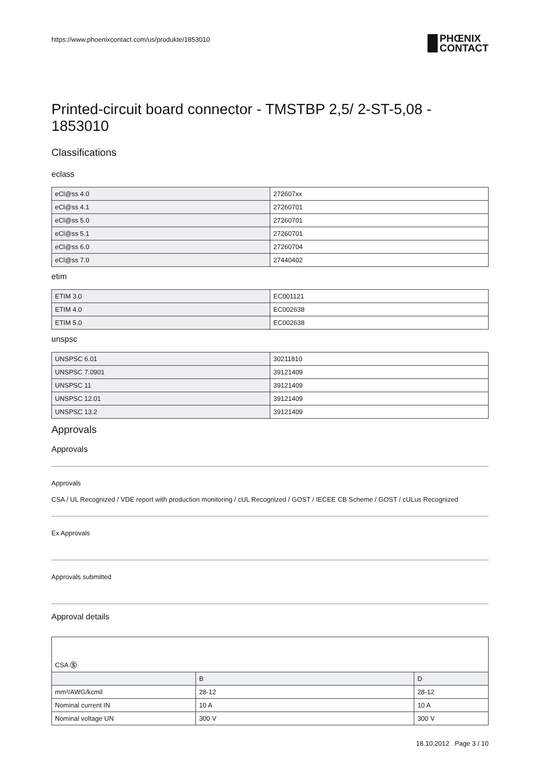https://www.phoenixcontact.com/us/produkte/1853010
PHŒNIX
CONTACT
Printed-circuit board connector - TMSTBP 2,5/ 2-ST-5,08 - 1853010
Classifications
eclass
| eCl@ss 4.0 | 272607xx |
| eCl@ss 4.1 | 27260701 |
| eCl@ss 5.0 | 27260701 |
| eCl@ss 5.1 | 27260701 |
| eCl@ss 6.0 | 27260704 |
| eCl@ss 7.0 | 27440402 |
etim
| ETIM 3.0 | EC001121 |
| ETIM 4.0 | EC002638 |
| ETIM 5.0 | EC002638 |
unspsc
| UNSPSC 6.01 | 30211810 |
| UNSPSC 7.0901 | 39121409 |
| UNSPSC 11 | 39121409 |
| UNSPSC 12.01 | 39121409 |
| UNSPSC 13.2 | 39121409 |
Approvals
Approvals
Approvals
CSA / UL Recognized / VDE report with production monitoring / cUL Recognized / GOST / IECEE CB Scheme / GOST / cULus Recognized
Ex Approvals
Approvals submitted
Approval details
| CSA Ⓢ | | |
| | B | D |
| mm²/AWG/kcmil | 28-12 | 28-12 |
| Nominal current IN | 10 A | 10 A |
| Nominal voltage UN | 300 V | 300 V |
18.10.2012 Page 3 / 10